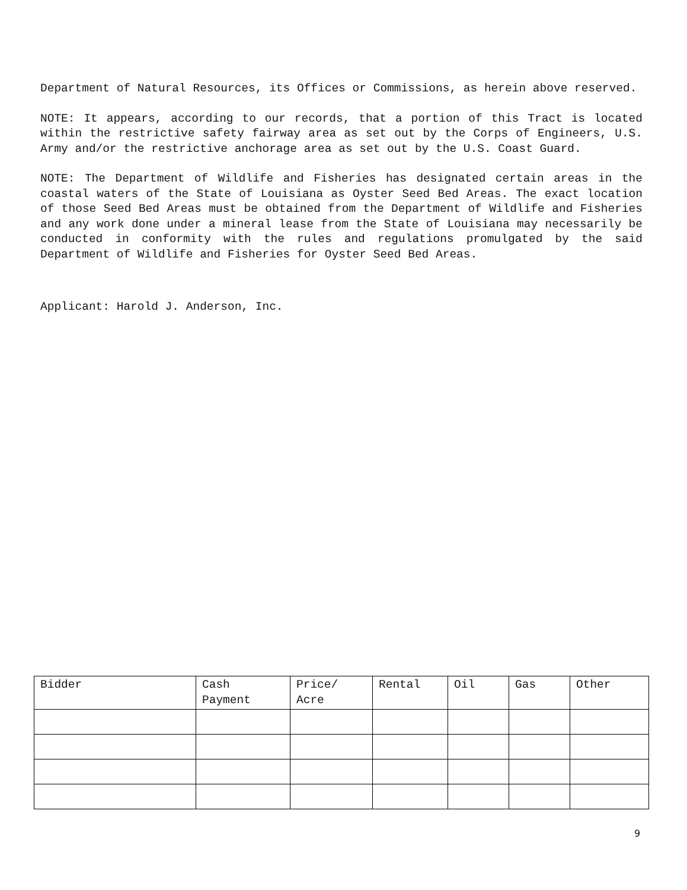Department of Natural Resources, its Offices or Commissions, as herein above reserved.
NOTE: It appears, according to our records, that a portion of this Tract is located within the restrictive safety fairway area as set out by the Corps of Engineers, U.S. Army and/or the restrictive anchorage area as set out by the U.S. Coast Guard.
NOTE: The Department of Wildlife and Fisheries has designated certain areas in the coastal waters of the State of Louisiana as Oyster Seed Bed Areas. The exact location of those Seed Bed Areas must be obtained from the Department of Wildlife and Fisheries and any work done under a mineral lease from the State of Louisiana may necessarily be conducted in conformity with the rules and regulations promulgated by the said Department of Wildlife and Fisheries for Oyster Seed Bed Areas.
Applicant: Harold J. Anderson, Inc.
| Bidder | Cash Payment | Price/ Acre | Rental | Oil | Gas | Other |
| --- | --- | --- | --- | --- | --- | --- |
9